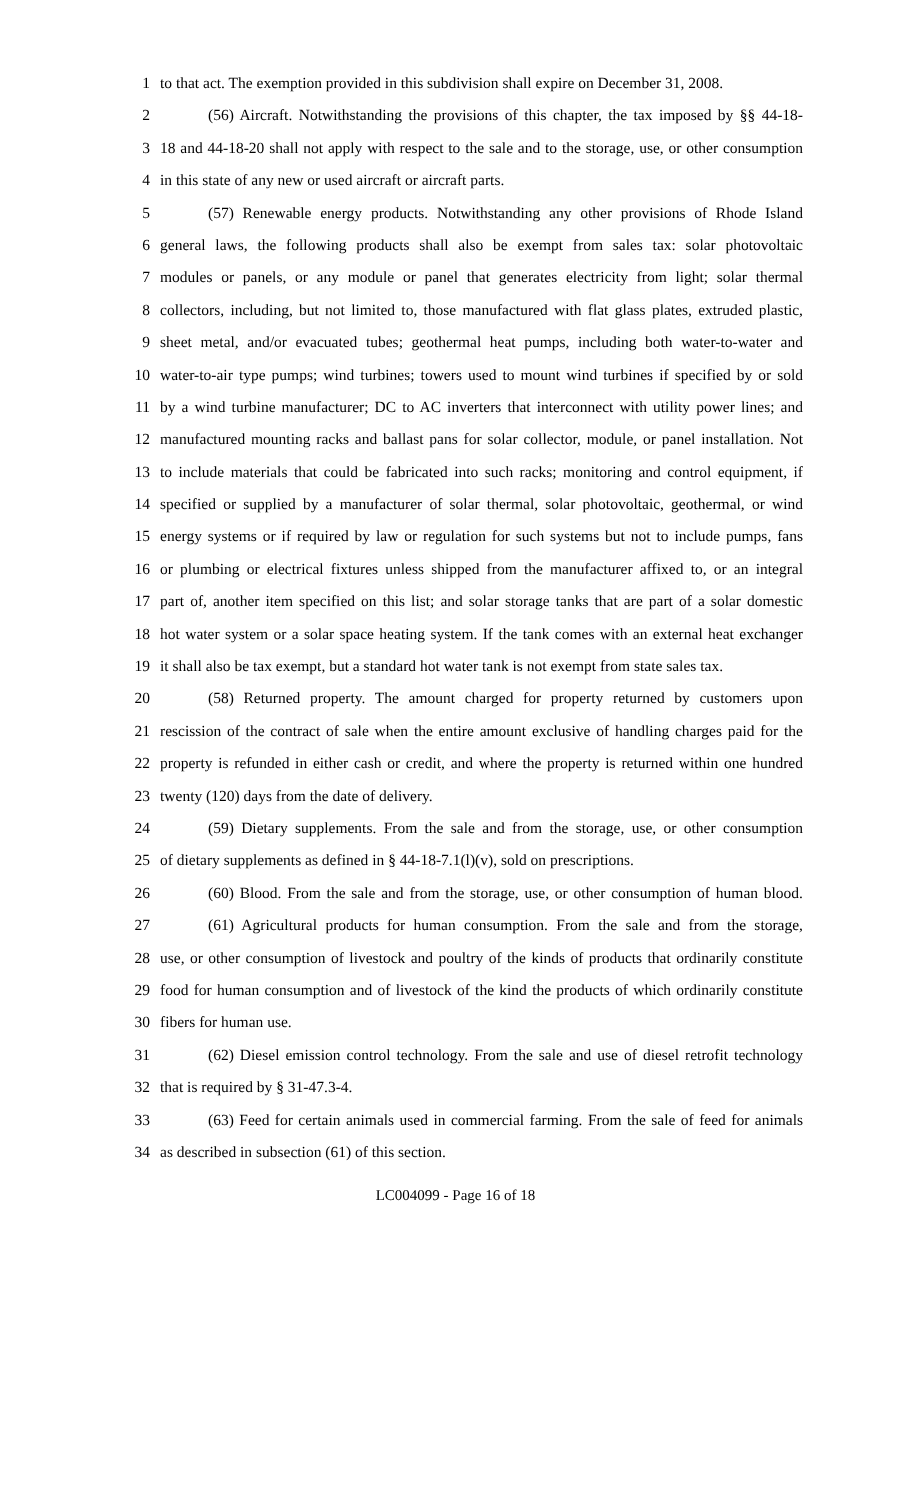1 to that act. The exemption provided in this subdivision shall expire on December 31, 2008.
2 (56) Aircraft. Notwithstanding the provisions of this chapter, the tax imposed by §§ 44-18-
3 18 and 44-18-20 shall not apply with respect to the sale and to the storage, use, or other consumption
4 in this state of any new or used aircraft or aircraft parts.
5 (57) Renewable energy products. Notwithstanding any other provisions of Rhode Island
6 general laws, the following products shall also be exempt from sales tax: solar photovoltaic
7 modules or panels, or any module or panel that generates electricity from light; solar thermal
8 collectors, including, but not limited to, those manufactured with flat glass plates, extruded plastic,
9 sheet metal, and/or evacuated tubes; geothermal heat pumps, including both water-to-water and
10 water-to-air type pumps; wind turbines; towers used to mount wind turbines if specified by or sold
11 by a wind turbine manufacturer; DC to AC inverters that interconnect with utility power lines; and
12 manufactured mounting racks and ballast pans for solar collector, module, or panel installation. Not
13 to include materials that could be fabricated into such racks; monitoring and control equipment, if
14 specified or supplied by a manufacturer of solar thermal, solar photovoltaic, geothermal, or wind
15 energy systems or if required by law or regulation for such systems but not to include pumps, fans
16 or plumbing or electrical fixtures unless shipped from the manufacturer affixed to, or an integral
17 part of, another item specified on this list; and solar storage tanks that are part of a solar domestic
18 hot water system or a solar space heating system. If the tank comes with an external heat exchanger
19 it shall also be tax exempt, but a standard hot water tank is not exempt from state sales tax.
20 (58) Returned property. The amount charged for property returned by customers upon
21 rescission of the contract of sale when the entire amount exclusive of handling charges paid for the
22 property is refunded in either cash or credit, and where the property is returned within one hundred
23 twenty (120) days from the date of delivery.
24 (59) Dietary supplements. From the sale and from the storage, use, or other consumption
25 of dietary supplements as defined in § 44-18-7.1(l)(v), sold on prescriptions.
26 (60) Blood. From the sale and from the storage, use, or other consumption of human blood.
27 (61) Agricultural products for human consumption. From the sale and from the storage,
28 use, or other consumption of livestock and poultry of the kinds of products that ordinarily constitute
29 food for human consumption and of livestock of the kind the products of which ordinarily constitute
30 fibers for human use.
31 (62) Diesel emission control technology. From the sale and use of diesel retrofit technology
32 that is required by § 31-47.3-4.
33 (63) Feed for certain animals used in commercial farming. From the sale of feed for animals
34 as described in subsection (61) of this section.
LC004099 - Page 16 of 18